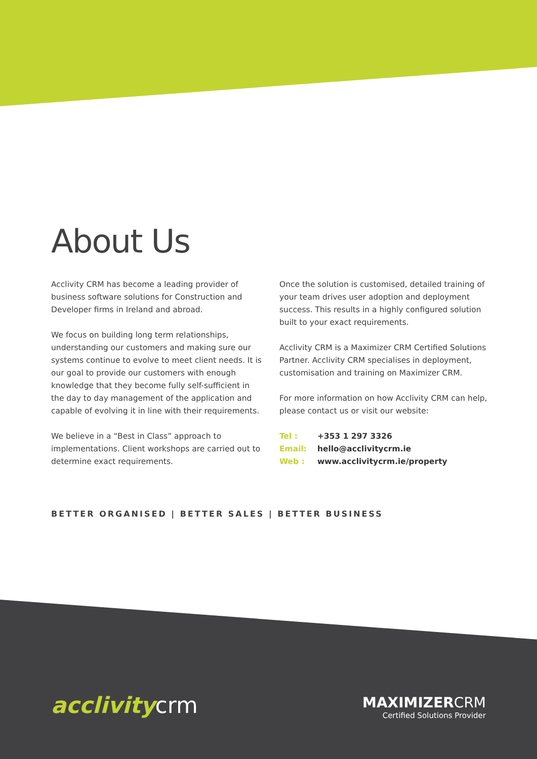About Us
Acclivity CRM has become a leading provider of business software solutions for Construction and Developer firms in Ireland and abroad.
We focus on building long term relationships, understanding our customers and making sure our systems continue to evolve to meet client needs. It is our goal to provide our customers with enough knowledge that they become fully self-sufficient in the day to day management of the application and capable of evolving it in line with their requirements.
We believe in a “Best in Class” approach to implementations. Client workshops are carried out to determine exact requirements.
Once the solution is customised, detailed training of your team drives user adoption and deployment success. This results in a highly configured solution built to your exact requirements.
Acclivity CRM is a Maximizer CRM Certified Solutions Partner. Acclivity CRM specialises in deployment, customisation and training on Maximizer CRM.
For more information on how Acclivity CRM can help, please contact us or visit our website:
Tel : +353 1 297 3326
Email: hello@acclivitycrm.ie
Web : www.acclivitycrm.ie/property
BETTER ORGANISED | BETTER SALES | BETTER BUSINESS
acclivity crm
MAXIMIZERCRM
Certified Solutions Provider